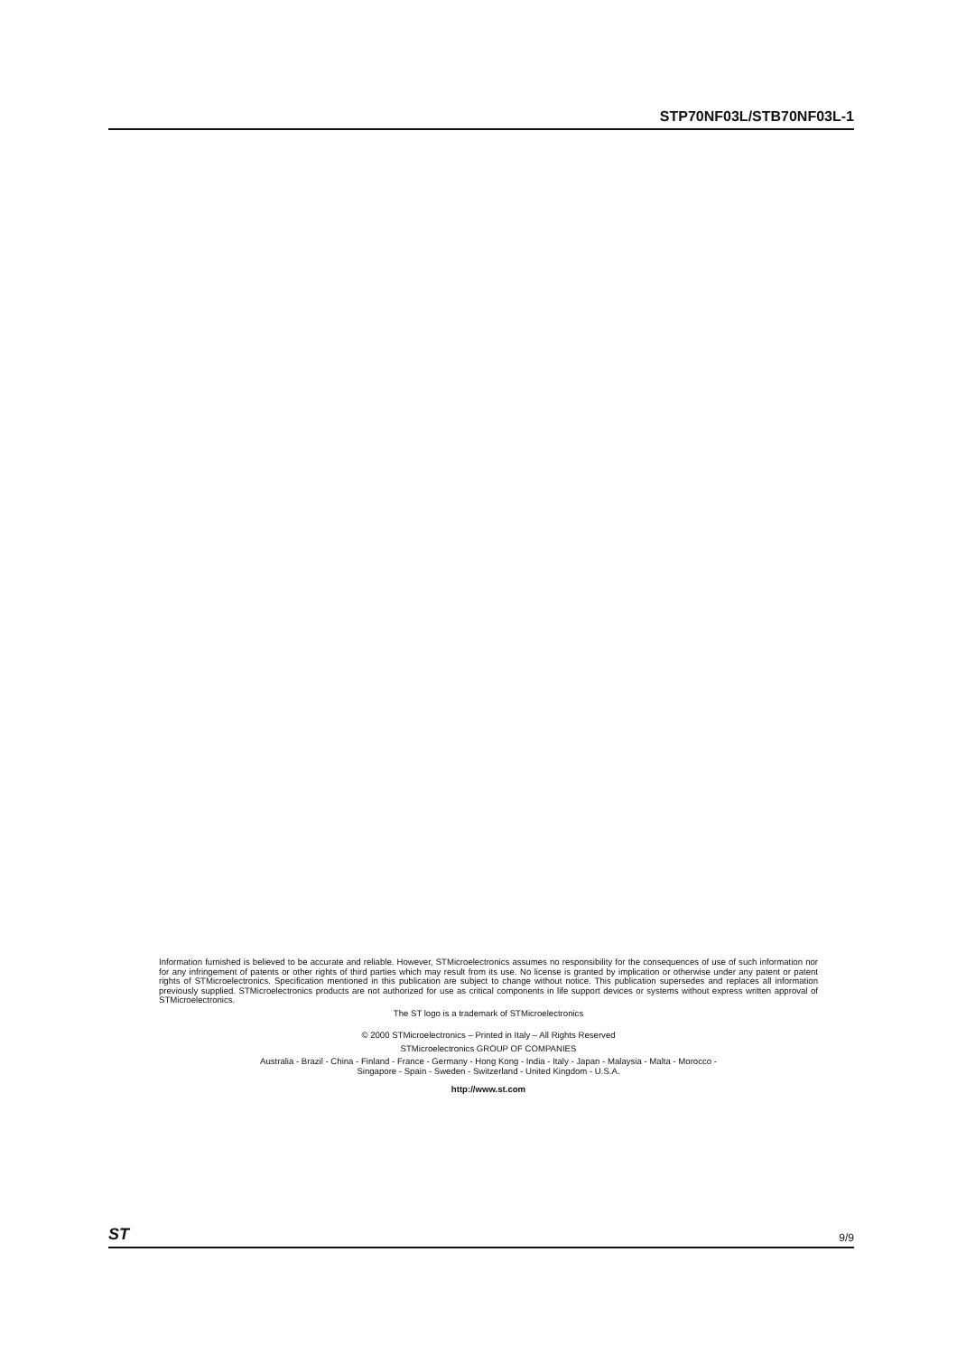STP70NF03L/STB70NF03L-1
Information furnished is believed to be accurate and reliable. However, STMicroelectronics assumes no responsibility for the consequences of use of such information nor for any infringement of patents or other rights of third parties which may result from its use. No license is granted by implication or otherwise under any patent or patent rights of STMicroelectronics. Specification mentioned in this publication are subject to change without notice. This publication supersedes and replaces all information previously supplied. STMicroelectronics products are not authorized for use as critical components in life support devices or systems without express written approval of STMicroelectronics.
The ST logo is a trademark of STMicroelectronics
© 2000 STMicroelectronics – Printed in Italy – All Rights Reserved
STMicroelectronics GROUP OF COMPANIES
Australia - Brazil - China - Finland - France - Germany - Hong Kong - India - Italy - Japan - Malaysia - Malta - Morocco -
Singapore - Spain - Sweden - Switzerland - United Kingdom - U.S.A.
http://www.st.com
ST 9/9